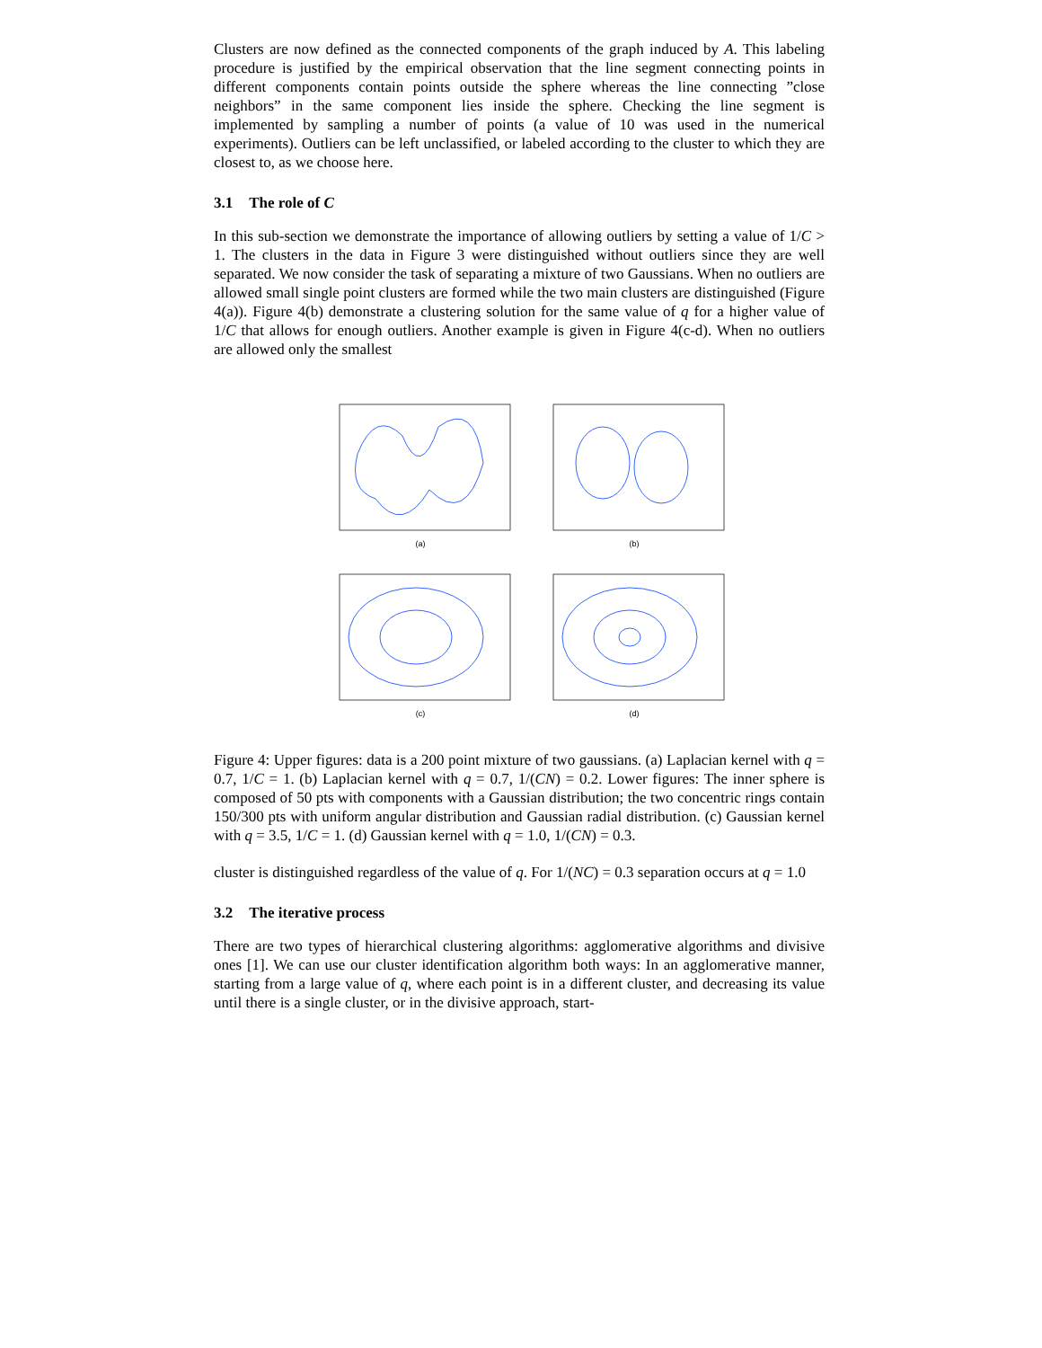Clusters are now defined as the connected components of the graph induced by A. This labeling procedure is justified by the empirical observation that the line segment connecting points in different components contain points outside the sphere whereas the line connecting ”close neighbors” in the same component lies inside the sphere. Checking the line segment is implemented by sampling a number of points (a value of 10 was used in the numerical experiments). Outliers can be left unclassified, or labeled according to the cluster to which they are closest to, as we choose here.
3.1 The role of C
In this sub-section we demonstrate the importance of allowing outliers by setting a value of 1/C > 1. The clusters in the data in Figure 3 were distinguished without outliers since they are well separated. We now consider the task of separating a mixture of two Gaussians. When no outliers are allowed small single point clusters are formed while the two main clusters are distinguished (Figure 4(a)). Figure 4(b) demonstrate a clustering solution for the same value of q for a higher value of 1/C that allows for enough outliers. Another example is given in Figure 4(c-d). When no outliers are allowed only the smallest
(a)
(b)
(c)
(d)
Figure 4: Upper figures: data is a 200 point mixture of two gaussians. (a) Laplacian kernel with q = 0.7, 1/C = 1. (b) Laplacian kernel with q = 0.7, 1/(CN) = 0.2. Lower figures: The inner sphere is composed of 50 pts with components with a Gaussian distribution; the two concentric rings contain 150/300 pts with uniform angular distribution and Gaussian radial distribution. (c) Gaussian kernel with q = 3.5, 1/C = 1. (d) Gaussian kernel with q = 1.0, 1/(CN) = 0.3.
cluster is distinguished regardless of the value of q. For 1/(NC) = 0.3 separation occurs at q = 1.0
3.2 The iterative process
There are two types of hierarchical clustering algorithms: agglomerative algorithms and divisive ones [1]. We can use our cluster identification algorithm both ways: In an agglomerative manner, starting from a large value of q, where each point is in a different cluster, and decreasing its value until there is a single cluster, or in the divisive approach, start-